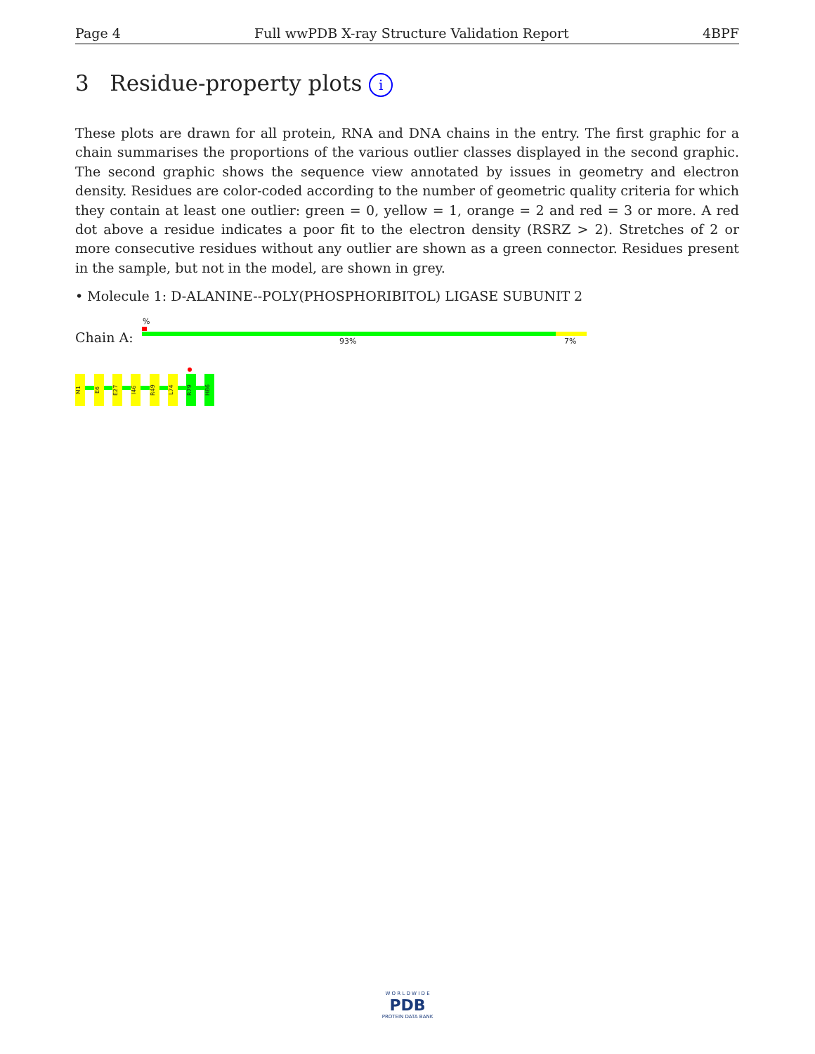Page 4 Full wwPDB X-ray Structure Validation Report 4BPF
3 Residue-property plots i
These plots are drawn for all protein, RNA and DNA chains in the entry. The first graphic for a chain summarises the proportions of the various outlier classes displayed in the second graphic. The second graphic shows the sequence view annotated by issues in geometry and electron density. Residues are color-coded according to the number of geometric quality criteria for which they contain at least one outlier: green = 0, yellow = 1, orange = 2 and red = 3 or more. A red dot above a residue indicates a poor fit to the electron density (RSRZ > 2). Stretches of 2 or more consecutive residues without any outlier are shown as a green connector. Residues present in the sample, but not in the model, are shown in grey.
• Molecule 1: D-ALANINE--POLY(PHOSPHORIBITOL) LIGASE SUBUNIT 2
%
Chain A: 93% 7%
M1
E6
E27
I46
R49
L74
R79
H86
W O R L D W I D E
PDB
PROTEIN DATA BANK